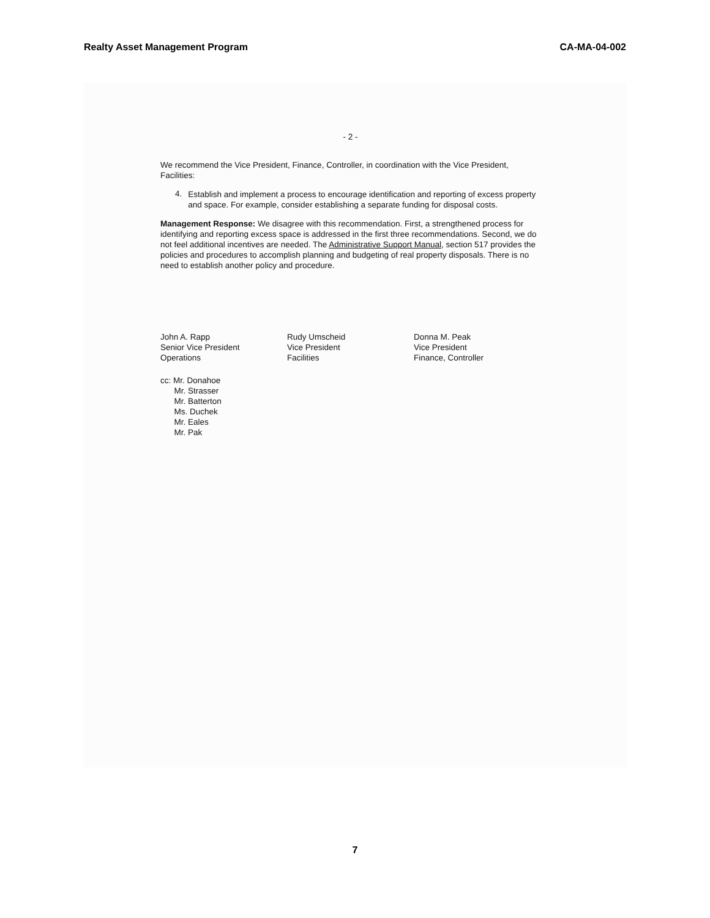Realty Asset Management Program CA-MA-04-002
- 2 -
We recommend the Vice President, Finance, Controller, in coordination with the Vice President, Facilities:
4.
Establish and implement a process to encourage identification and reporting of excess property and space. For example, consider establishing a separate funding for disposal costs.
Management Response: We disagree with this recommendation. First, a strengthened process for identifying and reporting excess space is addressed in the first three recommendations. Second, we do not feel additional incentives are needed. The Administrative Support Manual, section 517 provides the policies and procedures to accomplish planning and budgeting of real property disposals. There is no need to establish another policy and procedure.
John A. Rapp
Senior Vice President
Operations
Rudy Umscheid
Vice President
Facilities
Donna M. Peak
Vice President
Finance, Controller
cc: Mr. Donahoe
Mr. Strasser
Mr. Batterton
Ms. Duchek
Mr. Eales
Mr. Pak
7